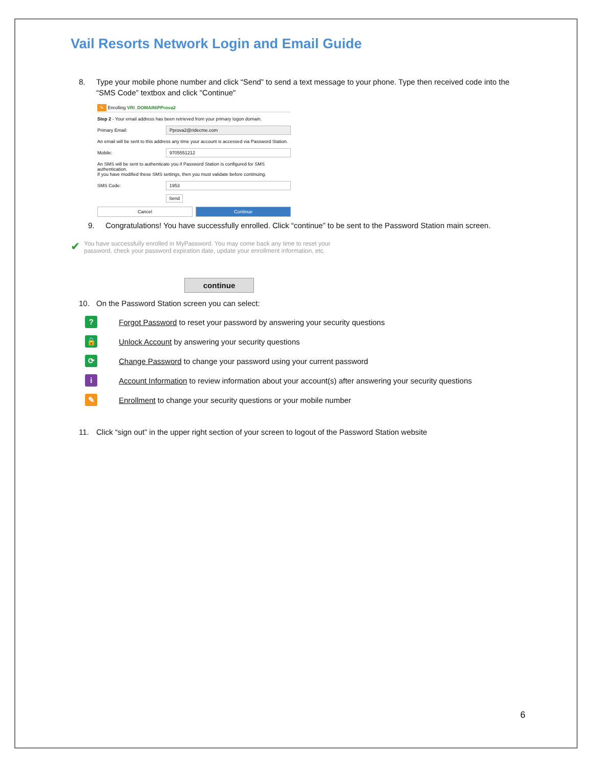Vail Resorts Network Login and Email Guide
8. Type your mobile phone number and click “Send” to send a text message to your phone. Type then received code into the “SMS Code” textbox and click "Continue"
✎ Enrolling VRI_DOMAIN\PProva2
Step 2 - Your email address has been retrieved from your primary logon domain.
Primary Email: Pprova2@ridecme.com
An email will be sent to this address any time your account is accessed via Password Station.
Mobile: 9705551212
An SMS will be sent to authenticate you if Password Station is configured for SMS authentication.
If you have modified these SMS settings, then you must validate before continuing.
SMS Code: 1953
Send
Cancel Continue
9. Congratulations! You have successfully enrolled. Click “continue” to be sent to the Password Station main screen.
✔ You have successfully enrolled in MyPassword. You may come back any time to reset your
password, check your password expiration date, update your enrollment information, etc.
continue
10. On the Password Station screen you can select:
? Forgot Password to reset your password by answering your security questions
🔒 Unlock Account by answering your security questions
⟳ Change Password to change your password using your current password
i Account Information to review information about your account(s) after answering your security questions
✎ Enrollment to change your security questions or your mobile number
11. Click “sign out” in the upper right section of your screen to logout of the Password Station website
6